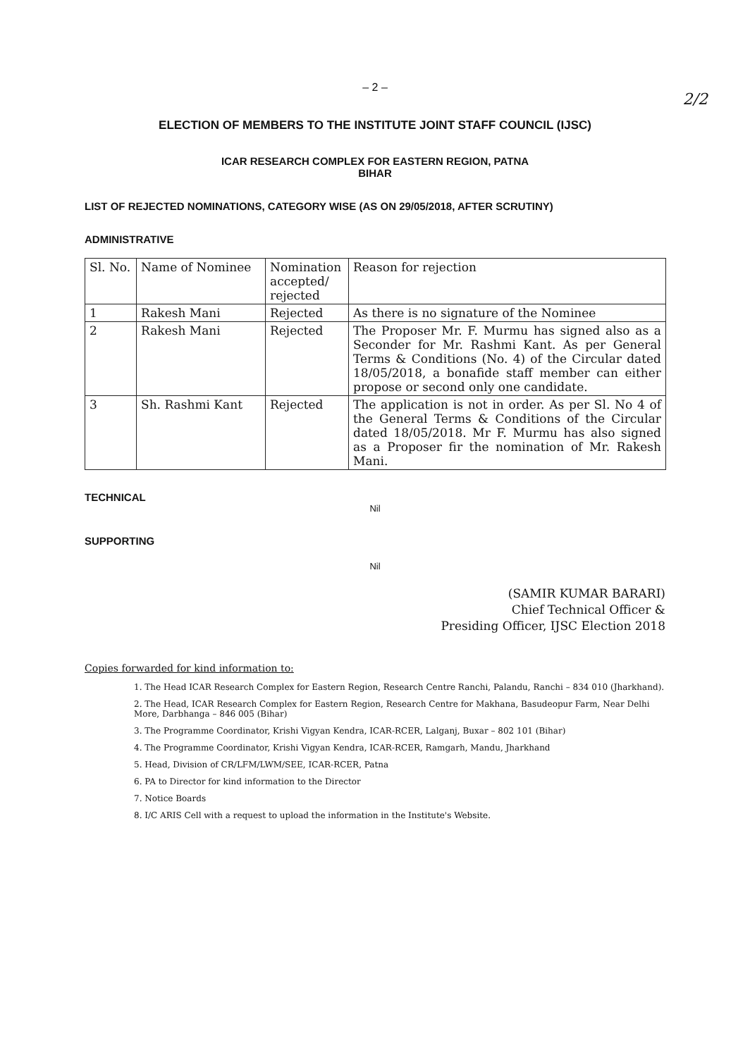– 2 –
2/2
ELECTION OF MEMBERS TO THE INSTITUTE JOINT STAFF COUNCIL (IJSC)
ICAR RESEARCH COMPLEX FOR EASTERN REGION, PATNA
BIHAR
LIST OF REJECTED NOMINATIONS, CATEGORY WISE (AS ON 29/05/2018, AFTER SCRUTINY)
ADMINISTRATIVE
| Sl. No. | Name of Nominee | Nomination accepted/ rejected | Reason for rejection |
| --- | --- | --- | --- |
| 1 | Rakesh Mani | Rejected | As there is no signature of the Nominee |
| 2 | Rakesh Mani | Rejected | The Proposer Mr. F. Murmu has signed also as a Seconder for Mr. Rashmi Kant. As per General Terms & Conditions (No. 4) of the Circular dated 18/05/2018, a bonafide staff member can either propose or second only one candidate. |
| 3 | Sh. Rashmi Kant | Rejected | The application is not in order. As per Sl. No 4 of the General Terms & Conditions of the Circular dated 18/05/2018. Mr F. Murmu has also signed as a Proposer fir the nomination of Mr. Rakesh Mani. |
TECHNICAL
Nil
SUPPORTING
Nil
(SAMIR KUMAR BARARI)
Chief Technical Officer &
Presiding Officer, IJSC Election 2018
Copies forwarded for kind information to:
1. The Head ICAR Research Complex for Eastern Region, Research Centre Ranchi, Palandu, Ranchi – 834 010 (Jharkhand).
2. The Head, ICAR Research Complex for Eastern Region, Research Centre for Makhana, Basudeopur Farm, Near Delhi More, Darbhanga – 846 005 (Bihar)
3. The Programme Coordinator, Krishi Vigyan Kendra, ICAR-RCER, Lalganj, Buxar – 802 101 (Bihar)
4. The Programme Coordinator, Krishi Vigyan Kendra, ICAR-RCER, Ramgarh, Mandu, Jharkhand
5. Head, Division of CR/LFM/LWM/SEE, ICAR-RCER, Patna
6. PA to Director for kind information to the Director
7. Notice Boards
8. I/C ARIS Cell with a request to upload the information in the Institute's Website.